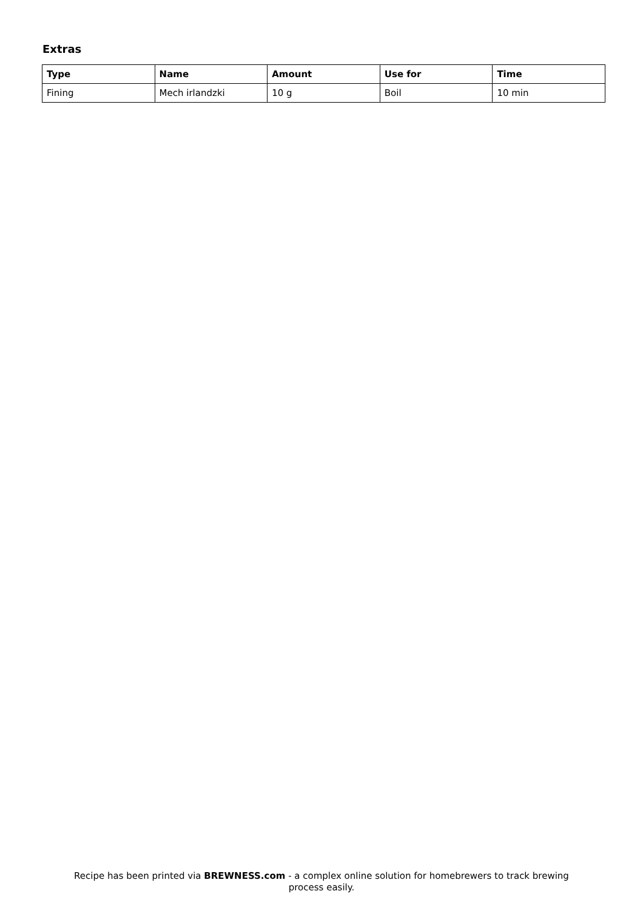Extras
| Type | Name | Amount | Use for | Time |
| --- | --- | --- | --- | --- |
| Fining | Mech irlandzki | 10 g | Boil | 10 min |
Recipe has been printed via BREWNESS.com - a complex online solution for homebrewers to track brewing
process easily.